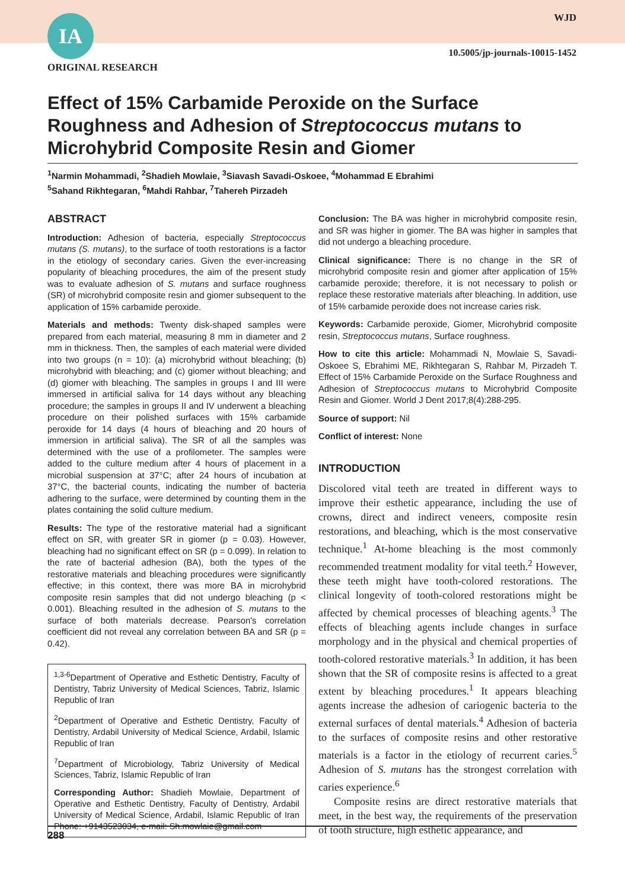IA WJD
10.5005/jp-journals-10015-1452
ORIGINAL RESEARCH
Effect of 15% Carbamide Peroxide on the Surface Roughness and Adhesion of Streptococcus mutans to Microhybrid Composite Resin and Giomer
<sup>1</sup> Narmin Mohammadi, <sup>2</sup>Shadieh Mowlaie, <sup>3</sup>Siavash Savadi-Oskoee, <sup>4</sup>Mohammad E Ebrahimi
<sup>5</sup> Sahand Rikhtegaran, <sup>6</sup>Mahdi Rahbar, <sup>7</sup>Tahereh Pirzadeh
ABSTRACT
Introduction: Adhesion of bacteria, especially Streptococcus mutans (S. mutans), to the surface of tooth restorations is a factor in the etiology of secondary caries. Given the ever-increasing popularity of bleaching procedures, the aim of the present study was to evaluate adhesion of S. mutans and surface roughness (SR) of microhybrid composite resin and giomer subsequent to the application of 15% carbamide peroxide.
Materials and methods: Twenty disk-shaped samples were prepared from each material, measuring 8 mm in diameter and 2 mm in thickness. Then, the samples of each material were divided into two groups (n = 10): (a) microhybrid without bleaching; (b) microhybrid with bleaching; and (c) giomer without bleaching; and (d) giomer with bleaching. The samples in groups I and III were immersed in artificial saliva for 14 days without any bleaching procedure; the samples in groups II and IV underwent a bleaching procedure on their polished surfaces with 15% carbamide peroxide for 14 days (4 hours of bleaching and 20 hours of immersion in artificial saliva). The SR of all the samples was determined with the use of a profilometer. The samples were added to the culture medium after 4 hours of placement in a microbial suspension at 37°C; after 24 hours of incubation at 37°C, the bacterial counts, indicating the number of bacteria adhering to the surface, were determined by counting them in the plates containing the solid culture medium.
Results: The type of the restorative material had a significant effect on SR, with greater SR in giomer (p = 0.03). However, bleaching had no significant effect on SR (p = 0.099). In relation to the rate of bacterial adhesion (BA), both the types of the restorative materials and bleaching procedures were significantly effective; in this context, there was more BA in microhybrid composite resin samples that did not undergo bleaching (p < 0.001). Bleaching resulted in the adhesion of S. mutans to the surface of both materials decrease. Pearson's correlation coefficient did not reveal any correlation between BA and SR (p = 0.42).
<sup>1,3-6</sup>Department of Operative and Esthetic Dentistry, Faculty of Dentistry, Tabriz University of Medical Sciences, Tabriz, Islamic Republic of Iran
<sup>2</sup> Department of Operative and Esthetic Dentistry, Faculty of Dentistry, Ardabil University of Medical Science, Ardabil, Islamic Republic of Iran
<sup>7</sup> Department of Microbiology, Tabriz University of Medical Sciences, Tabriz, Islamic Republic of Iran
Corresponding Author: Shadieh Mowlaie, Department of Operative and Esthetic Dentistry, Faculty of Dentistry, Ardabil University of Medical Science, Ardabil, Islamic Republic of Iran Phone: +9143523034, e-mail: Sh.mowlaie@gmail.com
Conclusion: The BA was higher in microhybrid composite resin, and SR was higher in giomer. The BA was higher in samples that did not undergo a bleaching procedure.
Clinical significance: There is no change in the SR of microhybrid composite resin and giomer after application of 15% carbamide peroxide; therefore, it is not necessary to polish or replace these restorative materials after bleaching. In addition, use of 15% carbamide peroxide does not increase caries risk.
Keywords: Carbamide peroxide, Giomer, Microhybrid composite resin, Streptococcus mutans, Surface roughness.
How to cite this article: Mohammadi N, Mowlaie S, Savadi-Oskoee S, Ebrahimi ME, Rikhtegaran S, Rahbar M, Pirzadeh T. Effect of 15% Carbamide Peroxide on the Surface Roughness and Adhesion of Streptococcus mutans to Microhybrid Composite Resin and Giomer. World J Dent 2017;8(4):288-295.
Source of support: Nil
Conflict of interest: None
INTRODUCTION
Discolored vital teeth are treated in different ways to improve their esthetic appearance, including the use of crowns, direct and indirect veneers, composite resin restorations, and bleaching, which is the most conservative technique.<sup>1</sup> At-home bleaching is the most commonly recommended treatment modality for vital teeth.<sup>2</sup> However, these teeth might have tooth-colored restorations. The clinical longevity of tooth-colored restorations might be affected by chemical processes of bleaching agents.<sup>3</sup> The effects of bleaching agents include changes in surface morphology and in the physical and chemical properties of tooth-colored restorative materials.<sup>3</sup> In addition, it has been shown that the SR of composite resins is affected to a great extent by bleaching procedures.<sup>1</sup> It appears bleaching agents increase the adhesion of cariogenic bacteria to the external surfaces of dental materials.<sup>4</sup> Adhesion of bacteria to the surfaces of composite resins and other restorative materials is a factor in the etiology of recurrent caries.<sup>5</sup> Adhesion of S. mutans has the strongest correlation with caries experience.<sup>6</sup>
Composite resins are direct restorative materials that meet, in the best way, the requirements of the preservation of tooth structure, high esthetic appearance, and
288